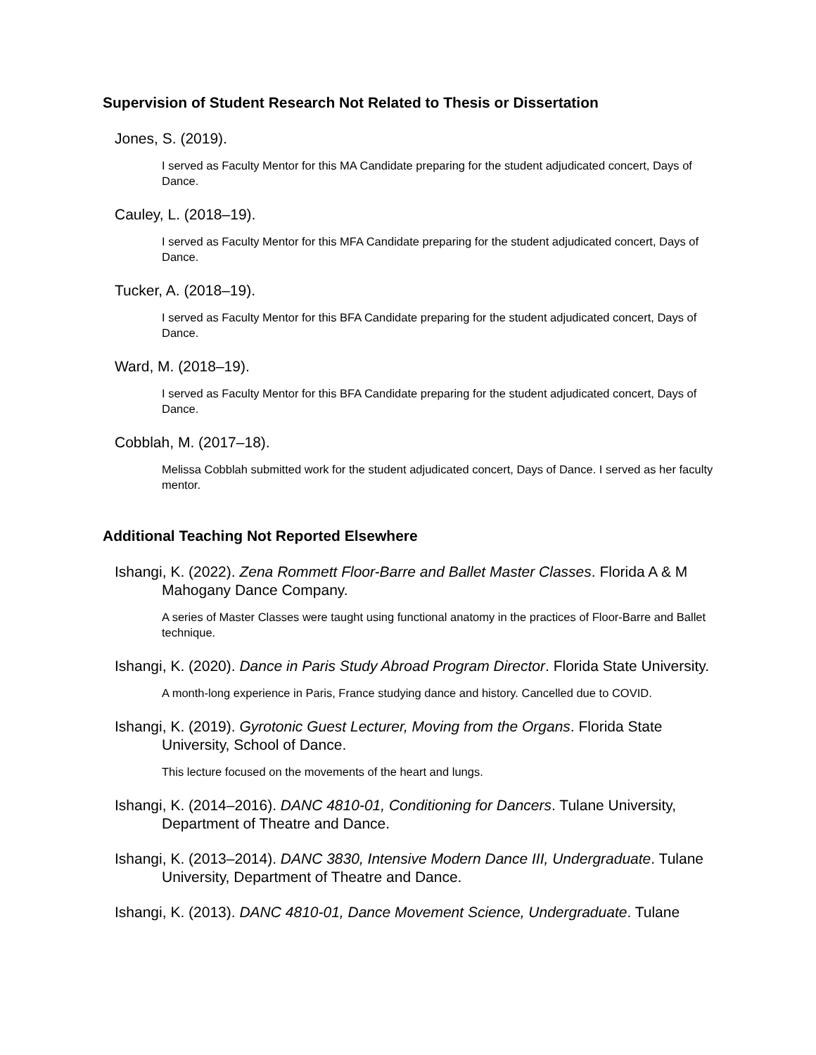Supervision of Student Research Not Related to Thesis or Dissertation
Jones, S. (2019).
I served as Faculty Mentor for this MA Candidate preparing for the student adjudicated concert, Days of Dance.
Cauley, L. (2018–19).
I served as Faculty Mentor for this MFA Candidate preparing for the student adjudicated concert, Days of Dance.
Tucker, A. (2018–19).
I served as Faculty Mentor for this BFA Candidate preparing for the student adjudicated concert, Days of Dance.
Ward, M. (2018–19).
I served as Faculty Mentor for this BFA Candidate preparing for the student adjudicated concert, Days of Dance.
Cobblah, M. (2017–18).
Melissa Cobblah submitted work for the student adjudicated concert, Days of Dance. I served as her faculty mentor.
Additional Teaching Not Reported Elsewhere
Ishangi, K. (2022). Zena Rommett Floor-Barre and Ballet Master Classes. Florida A & M Mahogany Dance Company.
A series of Master Classes were taught using functional anatomy in the practices of Floor-Barre and Ballet technique.
Ishangi, K. (2020). Dance in Paris Study Abroad Program Director. Florida State University.
A month-long experience in Paris, France studying dance and history. Cancelled due to COVID.
Ishangi, K. (2019). Gyrotonic Guest Lecturer, Moving from the Organs. Florida State University, School of Dance.
This lecture focused on the movements of the heart and lungs.
Ishangi, K. (2014–2016). DANC 4810-01, Conditioning for Dancers. Tulane University, Department of Theatre and Dance.
Ishangi, K. (2013–2014). DANC 3830, Intensive Modern Dance III, Undergraduate. Tulane University, Department of Theatre and Dance.
Ishangi, K. (2013). DANC 4810-01, Dance Movement Science, Undergraduate. Tulane